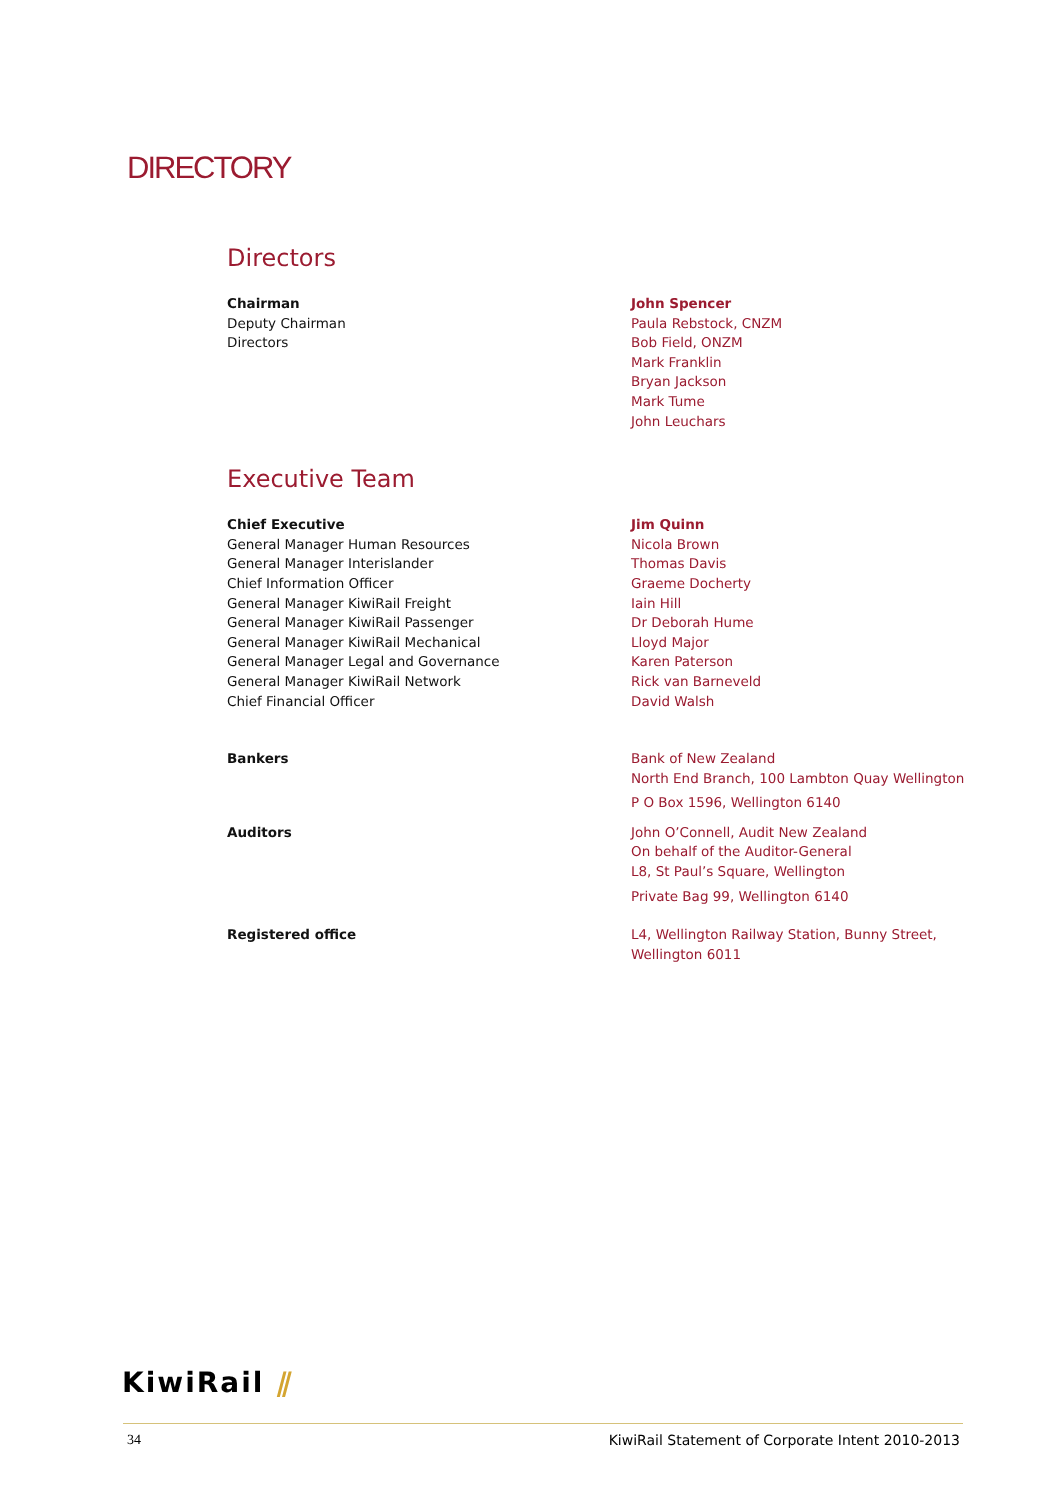DIRECTORY
Directors
Chairman
Deputy Chairman
Directors
John Spencer
Paula Rebstock, CNZM
Bob Field, ONZM
Mark Franklin
Bryan Jackson
Mark Tume
John Leuchars
Executive Team
Chief Executive
General Manager Human Resources
General Manager Interislander
Chief Information Officer
General Manager KiwiRail Freight
General Manager KiwiRail Passenger
General Manager KiwiRail Mechanical
General Manager Legal and Governance
General Manager KiwiRail Network
Chief Financial Officer
Jim Quinn
Nicola Brown
Thomas Davis
Graeme Docherty
Iain Hill
Dr Deborah Hume
Lloyd Major
Karen Paterson
Rick van Barneveld
David Walsh
Bankers Bank of New Zealand
North End Branch, 100 Lambton Quay Wellington
P O Box 1596, Wellington 6140
Auditors John O’Connell, Audit New Zealand
On behalf of the Auditor-General
L8, St Paul’s Square, Wellington
Private Bag 99, Wellington 6140
Registered office L4, Wellington Railway Station, Bunny Street,
Wellington 6011
KiwiRail ⫽
34 KiwiRail Statement of Corporate Intent 2010-2013